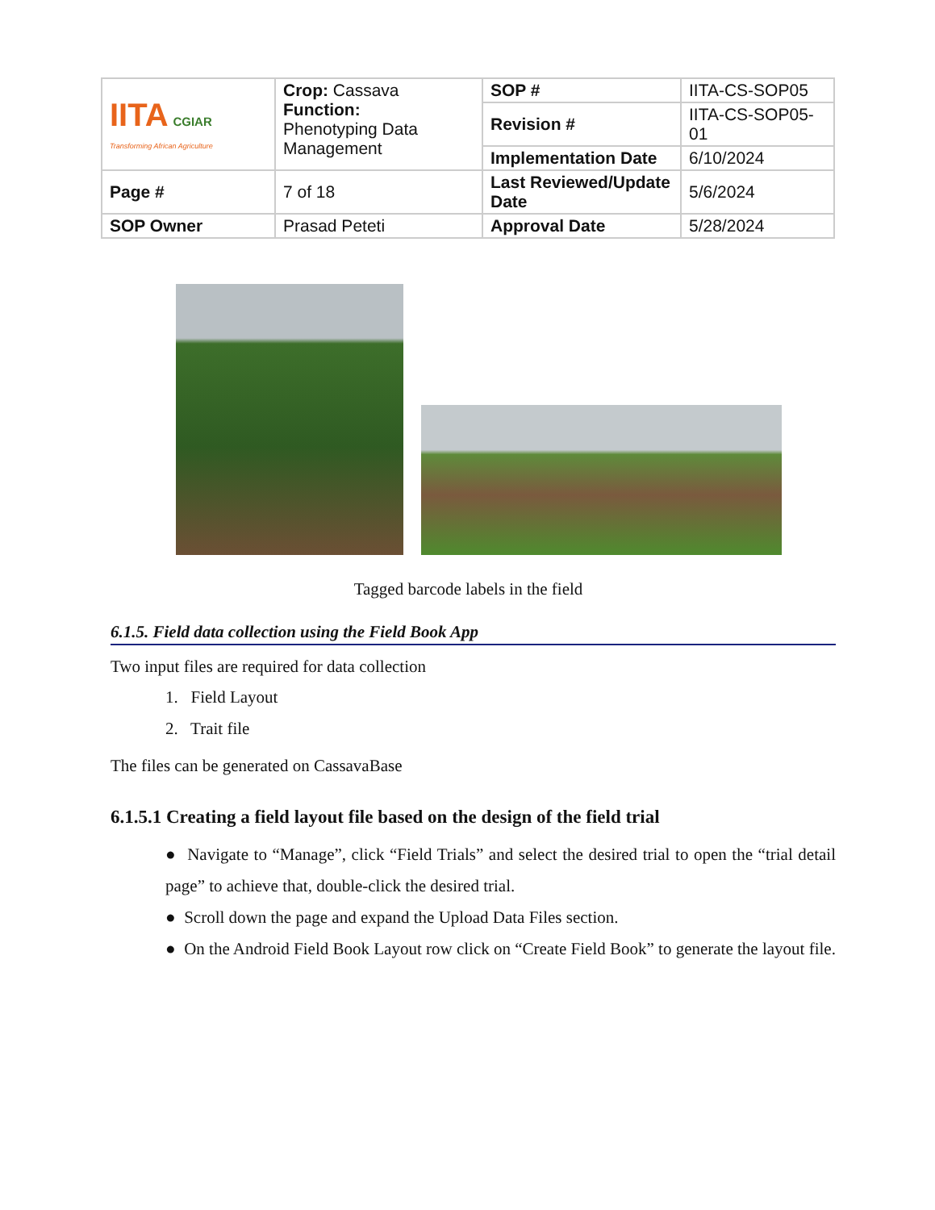| IITA CGIAR Transforming African Agriculture | Crop: Cassava Function: Phenotyping Data Management | SOP # | IITA-CS-SOP05 |
| | | Revision # | IITA-CS-SOP05-01 |
| | | Implementation Date | 6/10/2024 |
| Page # | 7 of 18 | Last Reviewed/Update Date | 5/6/2024 |
| SOP Owner | Prasad Peteti | Approval Date | 5/28/2024 |
Tagged barcode labels in the field
6.1.5. Field data collection using the Field Book App
Two input files are required for data collection
1. Field Layout
2. Trait file
The files can be generated on CassavaBase
6.1.5.1 Creating a field layout file based on the design of the field trial
● Navigate to “Manage”, click “Field Trials” and select the desired trial to open the “trial detail page” to achieve that, double-click the desired trial.
● Scroll down the page and expand the Upload Data Files section.
● On the Android Field Book Layout row click on “Create Field Book” to generate the layout file.